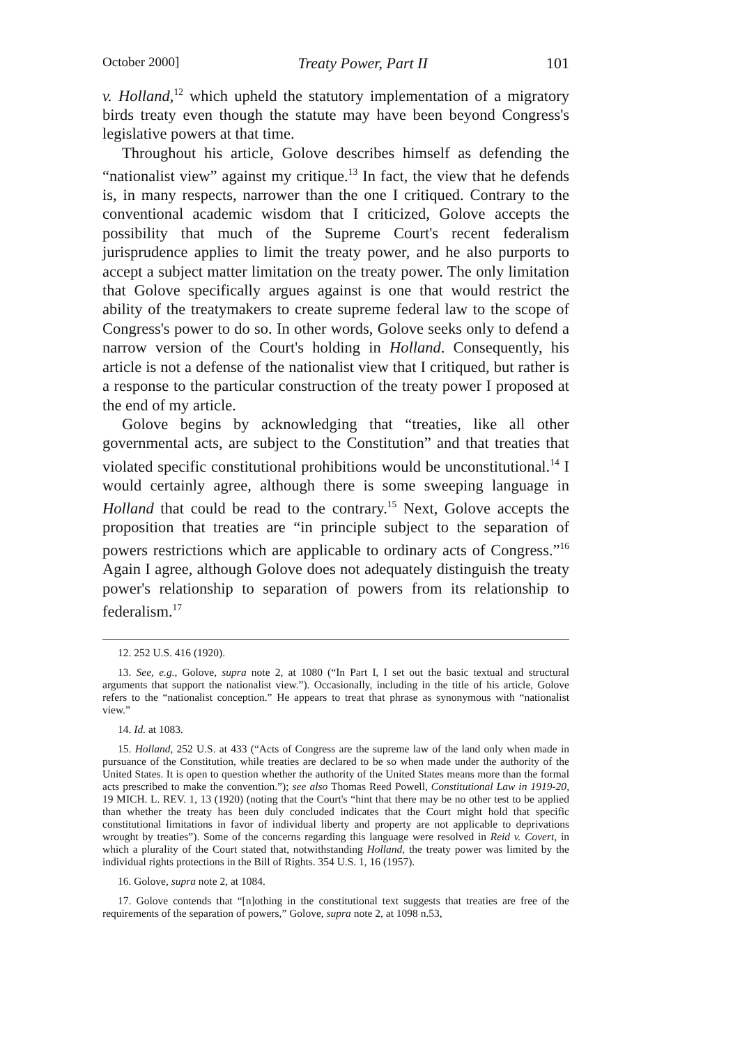October 2000] Treaty Power, Part II 101
v. Holland,<sup>12</sup> which upheld the statutory implementation of a migratory birds treaty even though the statute may have been beyond Congress's legislative powers at that time.
Throughout his article, Golove describes himself as defending the “nationalist view” against my critique.<sup>13</sup> In fact, the view that he defends is, in many respects, narrower than the one I critiqued. Contrary to the conventional academic wisdom that I criticized, Golove accepts the possibility that much of the Supreme Court's recent federalism jurisprudence applies to limit the treaty power, and he also purports to accept a subject matter limitation on the treaty power. The only limitation that Golove specifically argues against is one that would restrict the ability of the treatymakers to create supreme federal law to the scope of Congress's power to do so. In other words, Golove seeks only to defend a narrow version of the Court's holding in Holland. Consequently, his article is not a defense of the nationalist view that I critiqued, but rather is a response to the particular construction of the treaty power I proposed at the end of my article.
Golove begins by acknowledging that “treaties, like all other governmental acts, are subject to the Constitution” and that treaties that violated specific constitutional prohibitions would be unconstitutional.<sup>14</sup> I would certainly agree, although there is some sweeping language in Holland that could be read to the contrary.<sup>15</sup> Next, Golove accepts the proposition that treaties are “in principle subject to the separation of powers restrictions which are applicable to ordinary acts of Congress.”<sup>16</sup> Again I agree, although Golove does not adequately distinguish the treaty power's relationship to separation of powers from its relationship to federalism.<sup>17</sup>
12. 252 U.S. 416 (1920).
13. See, e.g., Golove, supra note 2, at 1080 (“In Part I, I set out the basic textual and structural arguments that support the nationalist view.”). Occasionally, including in the title of his article, Golove refers to the “nationalist conception.” He appears to treat that phrase as synonymous with “nationalist view.”
14. Id. at 1083.
15. Holland, 252 U.S. at 433 (“Acts of Congress are the supreme law of the land only when made in pursuance of the Constitution, while treaties are declared to be so when made under the authority of the United States. It is open to question whether the authority of the United States means more than the formal acts prescribed to make the convention.”); see also Thomas Reed Powell, Constitutional Law in 1919-20, 19 MICH. L. REV. 1, 13 (1920) (noting that the Court's “hint that there may be no other test to be applied than whether the treaty has been duly concluded indicates that the Court might hold that specific constitutional limitations in favor of individual liberty and property are not applicable to deprivations wrought by treaties”). Some of the concerns regarding this language were resolved in Reid v. Covert, in which a plurality of the Court stated that, notwithstanding Holland, the treaty power was limited by the individual rights protections in the Bill of Rights. 354 U.S. 1, 16 (1957).
16. Golove, supra note 2, at 1084.
17. Golove contends that “[n]othing in the constitutional text suggests that treaties are free of the requirements of the separation of powers,” Golove, supra note 2, at 1098 n.53,